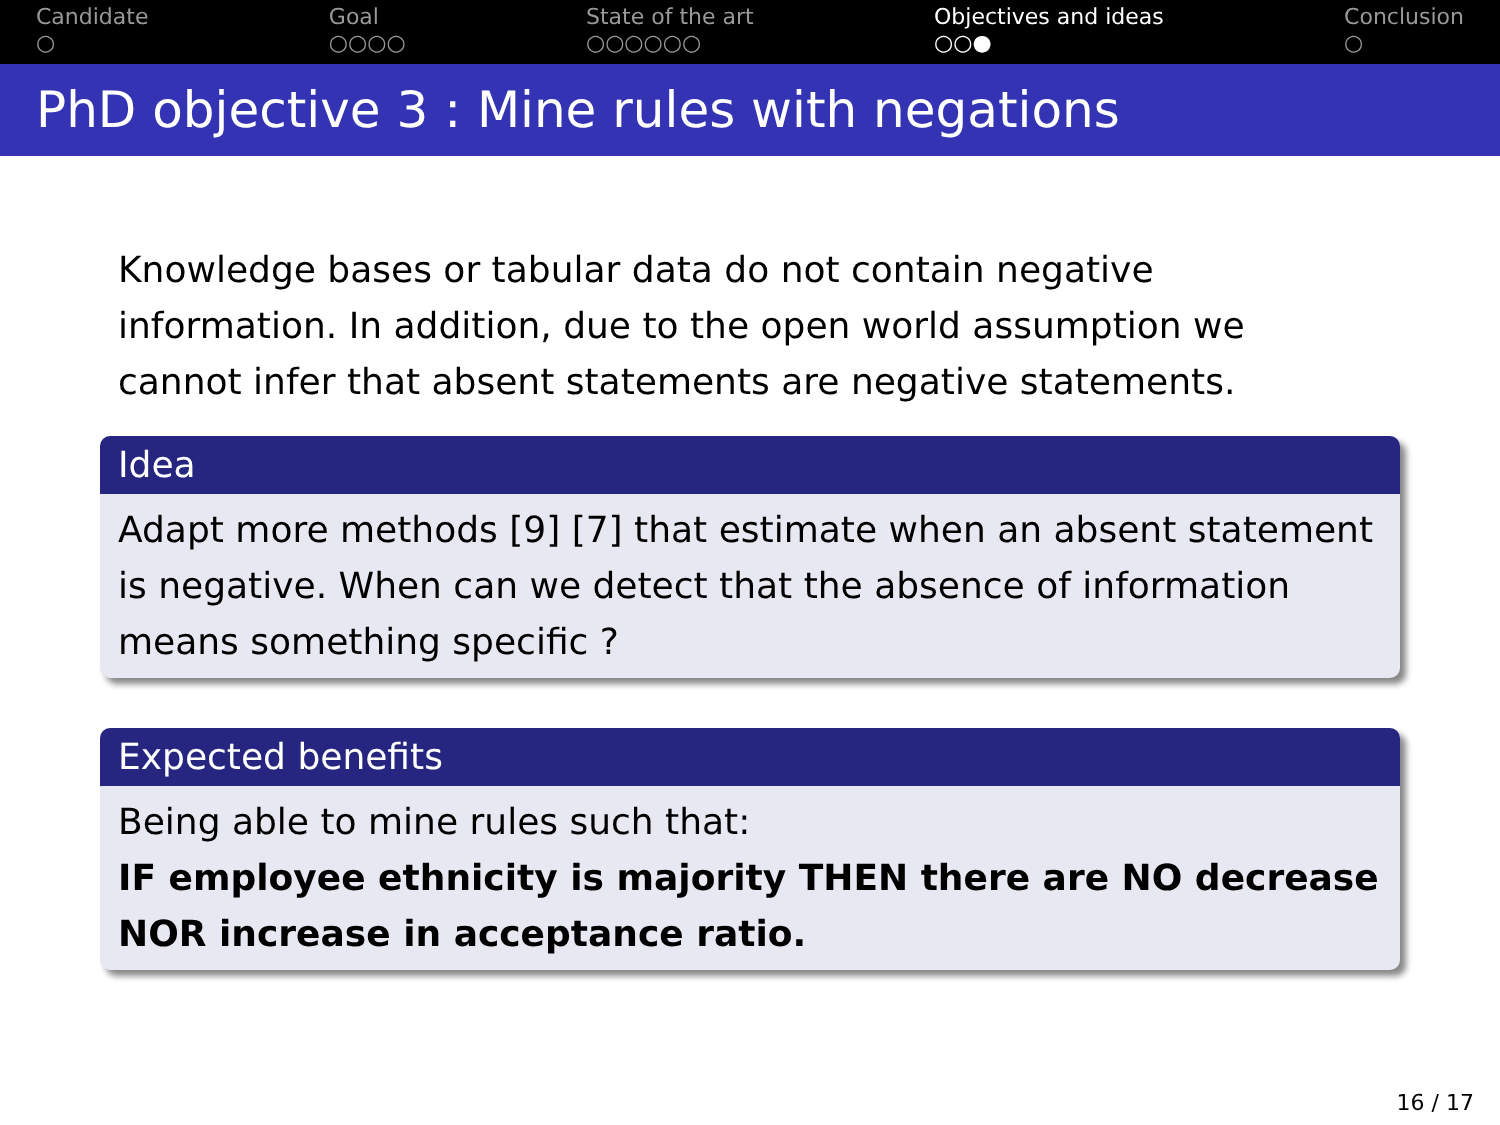Candidate
○
Goal
○○○○
State of the art
○○○○○○
Objectives and ideas
○○●
Conclusion
○
PhD objective 3 : Mine rules with negations
Knowledge bases or tabular data do not contain negative information. In addition, due to the open world assumption we cannot infer that absent statements are negative statements.
Idea
Adapt more methods [9] [7] that estimate when an absent statement is negative. When can we detect that the absence of information means something specific ?
Expected benefits
Being able to mine rules such that:
IF employee ethnicity is majority THEN there are NO decrease NOR increase in acceptance ratio.
16 / 17